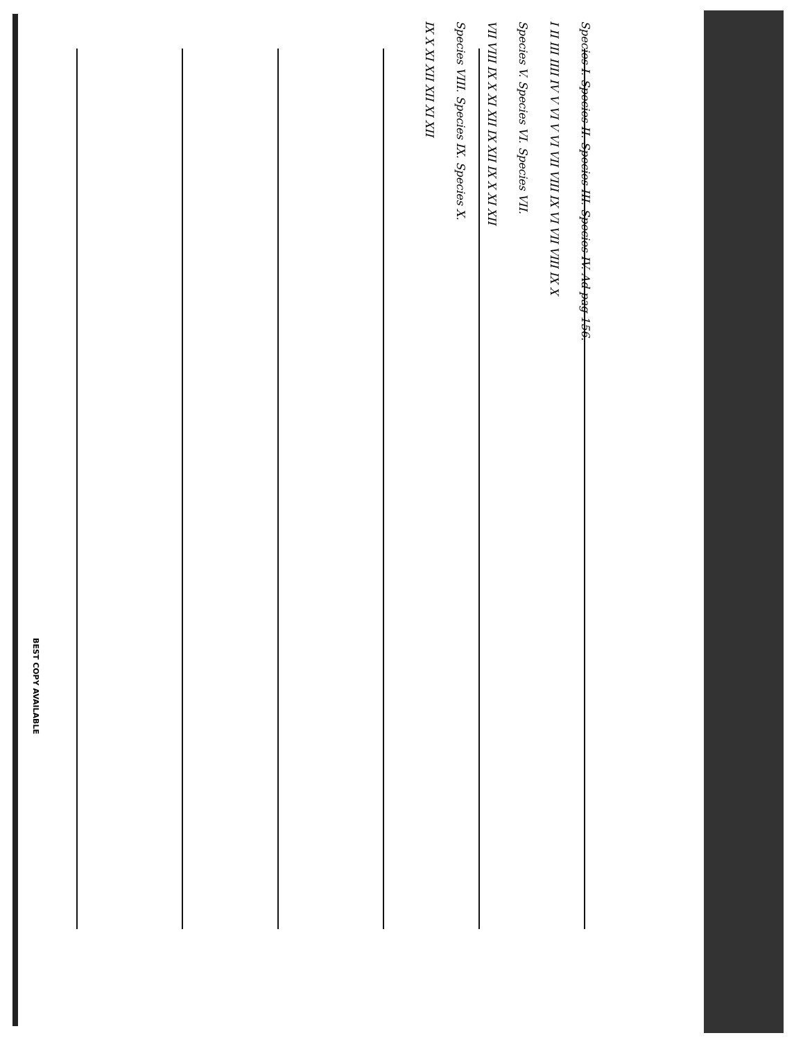Species I. Species II. Species III. Species IV. Ad pag 156.
I II III IIII IV V VI V VI VII VIII IX VI VII VIII IX X
Species V. Species VI. Species VII.
VII VIII IX X XI XII IX XII IX X XI XII
Species VIII. Species IX. Species X.
IX X XI XII XII XI XII
BEST COPY AVAILABLE